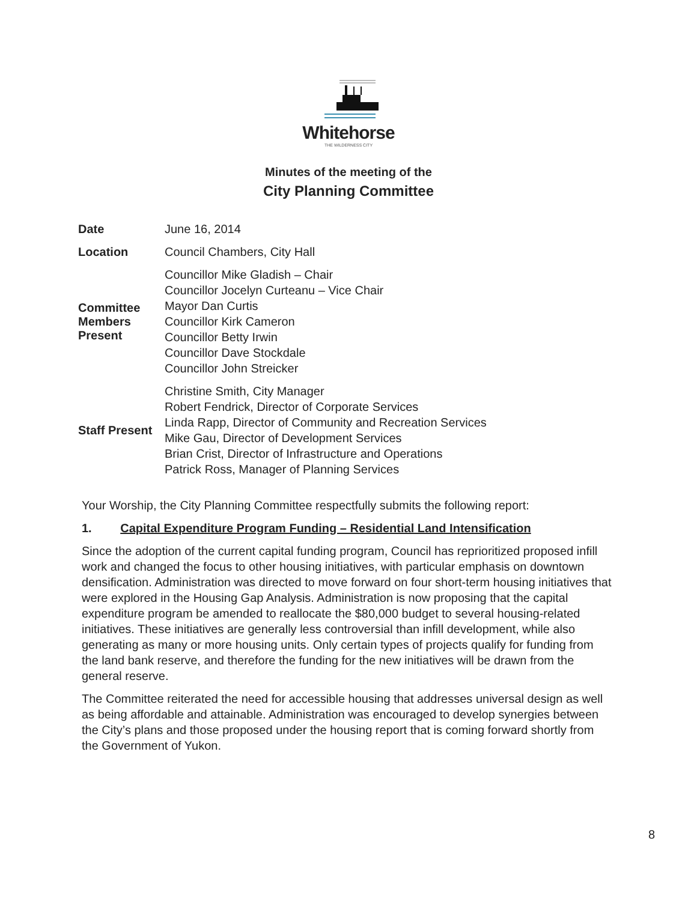Whitehorse
THE WILDERNESS CITY
Minutes of the meeting of the
City Planning Committee
| Date | June 16, 2014 |
| Location | Council Chambers, City Hall |
| Committee Members Present | Councillor Mike Gladish – Chair Councillor Jocelyn Curteanu – Vice Chair Mayor Dan Curtis Councillor Kirk Cameron Councillor Betty Irwin Councillor Dave Stockdale Councillor John Streicker |
| Staff Present | Christine Smith, City Manager Robert Fendrick, Director of Corporate Services Linda Rapp, Director of Community and Recreation Services Mike Gau, Director of Development Services Brian Crist, Director of Infrastructure and Operations Patrick Ross, Manager of Planning Services |
Your Worship, the City Planning Committee respectfully submits the following report:
1. Capital Expenditure Program Funding – Residential Land Intensification
Since the adoption of the current capital funding program, Council has reprioritized proposed infill work and changed the focus to other housing initiatives, with particular emphasis on downtown densification. Administration was directed to move forward on four short-term housing initiatives that were explored in the Housing Gap Analysis. Administration is now proposing that the capital expenditure program be amended to reallocate the $80,000 budget to several housing-related initiatives. These initiatives are generally less controversial than infill development, while also generating as many or more housing units. Only certain types of projects qualify for funding from the land bank reserve, and therefore the funding for the new initiatives will be drawn from the general reserve.
The Committee reiterated the need for accessible housing that addresses universal design as well as being affordable and attainable. Administration was encouraged to develop synergies between the City’s plans and those proposed under the housing report that is coming forward shortly from the Government of Yukon.
8